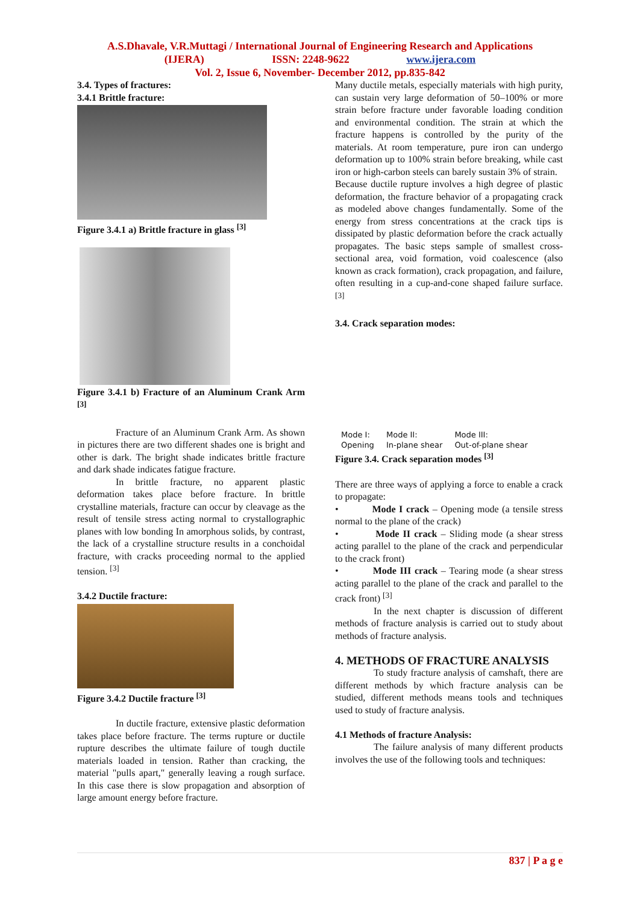A.S.Dhavale, V.R.Muttagi / International Journal of Engineering Research and Applications
(IJERA) ISSN: 2248-9622 www.ijera.com
Vol. 2, Issue 6, November- December 2012, pp.835-842
3.4. Types of fractures:
3.4.1 Brittle fracture:
Figure 3.4.1 a) Brittle fracture in glass <sup>[3]</sup>
Figure 3.4.1 b) Fracture of an Aluminum Crank Arm <sup>[3]</sup>
Fracture of an Aluminum Crank Arm. As shown in pictures there are two different shades one is bright and other is dark. The bright shade indicates brittle fracture and dark shade indicates fatigue fracture.
In brittle fracture, no apparent plastic deformation takes place before fracture. In brittle crystalline materials, fracture can occur by cleavage as the result of tensile stress acting normal to crystallographic planes with low bonding In amorphous solids, by contrast, the lack of a crystalline structure results in a conchoidal fracture, with cracks proceeding normal to the applied tension. <sup>[3]</sup>
3.4.2 Ductile fracture:
Figure 3.4.2 Ductile fracture <sup>[3]</sup>
In ductile fracture, extensive plastic deformation takes place before fracture. The terms rupture or ductile rupture describes the ultimate failure of tough ductile materials loaded in tension. Rather than cracking, the material "pulls apart," generally leaving a rough surface. In this case there is slow propagation and absorption of large amount energy before fracture.
Many ductile metals, especially materials with high purity, can sustain very large deformation of 50–100% or more strain before fracture under favorable loading condition and environmental condition. The strain at which the fracture happens is controlled by the purity of the materials. At room temperature, pure iron can undergo deformation up to 100% strain before breaking, while cast iron or high-carbon steels can barely sustain 3% of strain.
Because ductile rupture involves a high degree of plastic deformation, the fracture behavior of a propagating crack as modeled above changes fundamentally. Some of the energy from stress concentrations at the crack tips is dissipated by plastic deformation before the crack actually propagates. The basic steps sample of smallest cross-sectional area, void formation, void coalescence (also known as crack formation), crack propagation, and failure, often resulting in a cup-and-cone shaped failure surface. <sup>[3]</sup>
3.4. Crack separation modes:
Mode I:
Opening Mode II:
In-plane shear Mode III:
Out-of-plane shear
Figure 3.4. Crack separation modes <sup>[3]</sup>
There are three ways of applying a force to enable a crack to propagate:
• Mode I crack – Opening mode (a tensile stress normal to the plane of the crack)
• Mode II crack – Sliding mode (a shear stress acting parallel to the plane of the crack and perpendicular to the crack front)
• Mode III crack – Tearing mode (a shear stress acting parallel to the plane of the crack and parallel to the crack front) <sup>[3]</sup>
In the next chapter is discussion of different methods of fracture analysis is carried out to study about methods of fracture analysis.
4. METHODS OF FRACTURE ANALYSIS
To study fracture analysis of camshaft, there are different methods by which fracture analysis can be studied, different methods means tools and techniques used to study of fracture analysis.
4.1 Methods of fracture Analysis:
The failure analysis of many different products involves the use of the following tools and techniques:
837 | P a g e